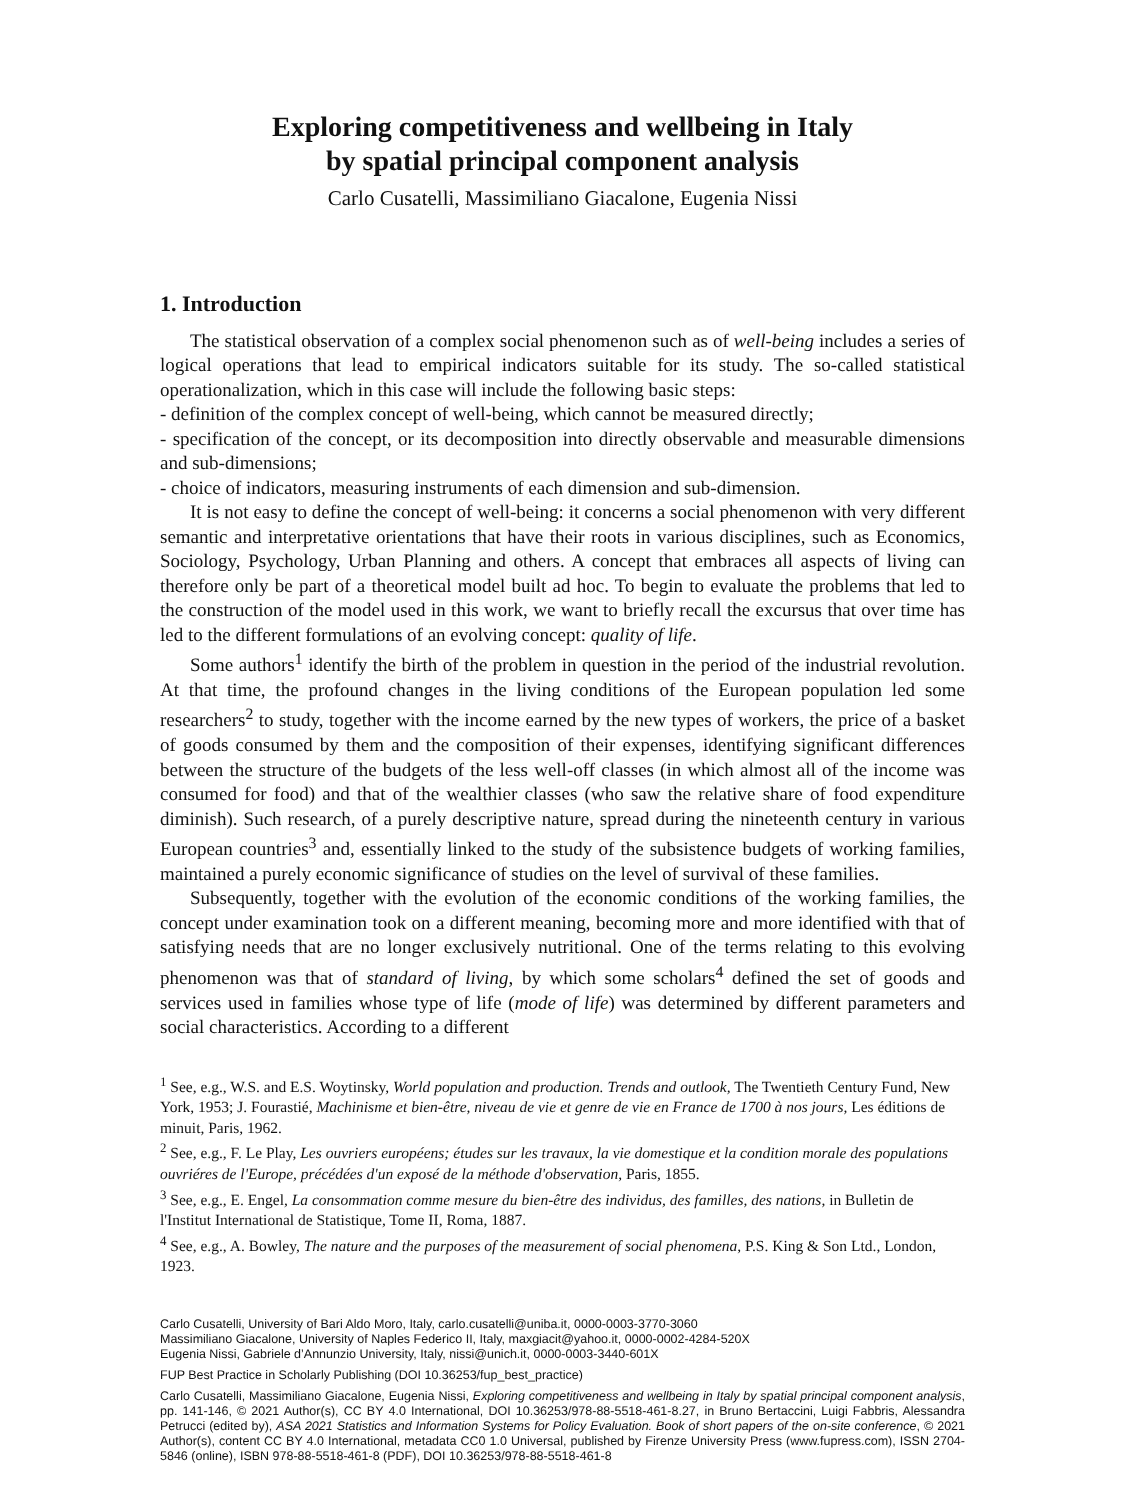Exploring competitiveness and wellbeing in Italy
by spatial principal component analysis
Carlo Cusatelli, Massimiliano Giacalone, Eugenia Nissi
1. Introduction
The statistical observation of a complex social phenomenon such as of well-being includes a series of logical operations that lead to empirical indicators suitable for its study. The so-called statistical operationalization, which in this case will include the following basic steps:
- definition of the complex concept of well-being, which cannot be measured directly;
- specification of the concept, or its decomposition into directly observable and measurable dimensions and sub-dimensions;
- choice of indicators, measuring instruments of each dimension and sub-dimension.
It is not easy to define the concept of well-being: it concerns a social phenomenon with very different semantic and interpretative orientations that have their roots in various disciplines, such as Economics, Sociology, Psychology, Urban Planning and others. A concept that embraces all aspects of living can therefore only be part of a theoretical model built ad hoc. To begin to evaluate the problems that led to the construction of the model used in this work, we want to briefly recall the excursus that over time has led to the different formulations of an evolving concept: quality of life.
Some authors<sup>1</sup> identify the birth of the problem in question in the period of the industrial revolution. At that time, the profound changes in the living conditions of the European population led some researchers<sup>2</sup> to study, together with the income earned by the new types of workers, the price of a basket of goods consumed by them and the composition of their expenses, identifying significant differences between the structure of the budgets of the less well-off classes (in which almost all of the income was consumed for food) and that of the wealthier classes (who saw the relative share of food expenditure diminish). Such research, of a purely descriptive nature, spread during the nineteenth century in various European countries<sup>3</sup> and, essentially linked to the study of the subsistence budgets of working families, maintained a purely economic significance of studies on the level of survival of these families.
Subsequently, together with the evolution of the economic conditions of the working families, the concept under examination took on a different meaning, becoming more and more identified with that of satisfying needs that are no longer exclusively nutritional. One of the terms relating to this evolving phenomenon was that of standard of living, by which some scholars<sup>4</sup> defined the set of goods and services used in families whose type of life (mode of life) was determined by different parameters and social characteristics. According to a different
<sup>1</sup> See, e.g., W.S. and E.S. Woytinsky, World population and production. Trends and outlook, The Twentieth Century Fund, New York, 1953; J. Fourastié, Machinisme et bien-être, niveau de vie et genre de vie en France de 1700 à nos jours, Les éditions de minuit, Paris, 1962.
<sup>2</sup> See, e.g., F. Le Play, Les ouvriers européens; études sur les travaux, la vie domestique et la condition morale des populations ouvriéres de l'Europe, précédées d'un exposé de la méthode d'observation, Paris, 1855.
<sup>3</sup> See, e.g., E. Engel, La consommation comme mesure du bien-être des individus, des familles, des nations, in Bulletin de l'Institut International de Statistique, Tome II, Roma, 1887.
<sup>4</sup> See, e.g., A. Bowley, The nature and the purposes of the measurement of social phenomena, P.S. King & Son Ltd., London, 1923.
Carlo Cusatelli, University of Bari Aldo Moro, Italy, carlo.cusatelli@uniba.it, 0000-0003-3770-3060
Massimiliano Giacalone, University of Naples Federico II, Italy, maxgiacit@yahoo.it, 0000-0002-4284-520X
Eugenia Nissi, Gabriele d’Annunzio University, Italy, nissi@unich.it, 0000-0003-3440-601X
FUP Best Practice in Scholarly Publishing (DOI 10.36253/fup_best_practice)
Carlo Cusatelli, Massimiliano Giacalone, Eugenia Nissi, Exploring competitiveness and wellbeing in Italy by spatial principal component analysis, pp. 141-146, © 2021 Author(s), CC BY 4.0 International, DOI 10.36253/978-88-5518-461-8.27, in Bruno Bertaccini, Luigi Fabbris, Alessandra Petrucci (edited by), ASA 2021 Statistics and Information Systems for Policy Evaluation. Book of short papers of the on-site conference, © 2021 Author(s), content CC BY 4.0 International, metadata CC0 1.0 Universal, published by Firenze University Press (www.fupress.com), ISSN 2704-5846 (online), ISBN 978-88-5518-461-8 (PDF), DOI 10.36253/978-88-5518-461-8